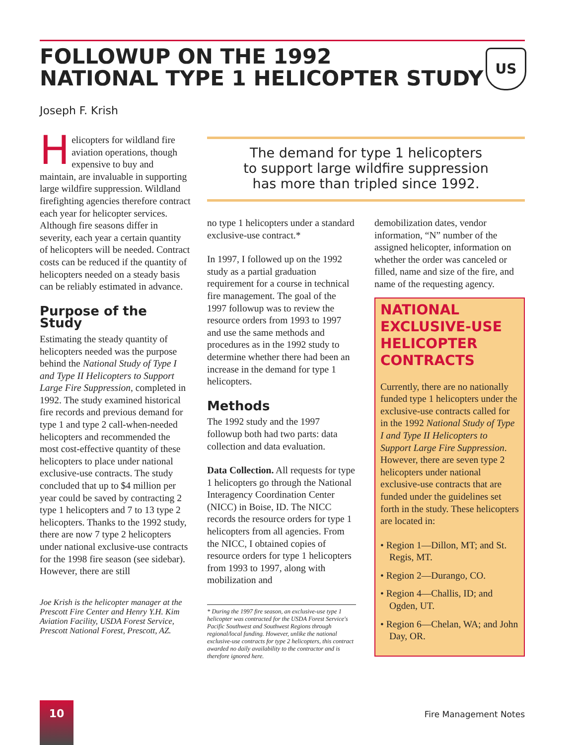FOLLOWUP ON THE 1992
NATIONAL TYPE 1 HELICOPTER STUDY
US
Joseph F. Krish
Helicopters for wildland fire aviation operations, though expensive to buy and maintain, are invaluable in supporting large wildfire suppression. Wildland firefighting agencies therefore contract each year for helicopter services. Although fire seasons differ in severity, each year a certain quantity of helicopters will be needed. Contract costs can be reduced if the quantity of helicopters needed on a steady basis can be reliably estimated in advance.
Purpose of the Study
Estimating the steady quantity of helicopters needed was the purpose behind the National Study of Type I and Type II Helicopters to Support Large Fire Suppression, completed in 1992. The study examined historical fire records and previous demand for type 1 and type 2 call-when-needed helicopters and recommended the most cost-effective quantity of these helicopters to place under national exclusive-use contracts. The study concluded that up to $4 million per year could be saved by contracting 2 type 1 helicopters and 7 to 13 type 2 helicopters. Thanks to the 1992 study, there are now 7 type 2 helicopters under national exclusive-use contracts for the 1998 fire season (see sidebar). However, there are still
Joe Krish is the helicopter manager at the Prescott Fire Center and Henry Y.H. Kim Aviation Facility, USDA Forest Service, Prescott National Forest, Prescott, AZ.
The demand for type 1 helicopters
to support large wildfire suppression
has more than tripled since 1992.
no type 1 helicopters under a standard exclusive-use contract.*
In 1997, I followed up on the 1992 study as a partial graduation requirement for a course in technical fire management. The goal of the 1997 followup was to review the resource orders from 1993 to 1997 and use the same methods and procedures as in the 1992 study to determine whether there had been an increase in the demand for type 1 helicopters.
Methods
The 1992 study and the 1997 followup both had two parts: data collection and data evaluation.
Data Collection. All requests for type 1 helicopters go through the National Interagency Coordination Center (NICC) in Boise, ID. The NICC records the resource orders for type 1 helicopters from all agencies. From the NICC, I obtained copies of resource orders for type 1 helicopters from 1993 to 1997, along with mobilization and
* During the 1997 fire season, an exclusive-use type 1 helicopter was contracted for the USDA Forest Service's Pacific Southwest and Southwest Regions through regional/local funding. However, unlike the national exclusive-use contracts for type 2 helicopters, this contract awarded no daily availability to the contractor and is therefore ignored here.
demobilization dates, vendor information, “N” number of the assigned helicopter, information on whether the order was canceled or filled, name and size of the fire, and name of the requesting agency.
NATIONAL EXCLUSIVE-USE HELICOPTER CONTRACTS
Currently, there are no nationally funded type 1 helicopters under the exclusive-use contracts called for in the 1992 National Study of Type I and Type II Helicopters to Support Large Fire Suppression. However, there are seven type 2 helicopters under national exclusive-use contracts that are funded under the guidelines set forth in the study. These helicopters are located in:
• Region 1—Dillon, MT; and St. Regis, MT.
• Region 2—Durango, CO.
• Region 4—Challis, ID; and Ogden, UT.
• Region 6—Chelan, WA; and John Day, OR.
10
Fire Management Notes